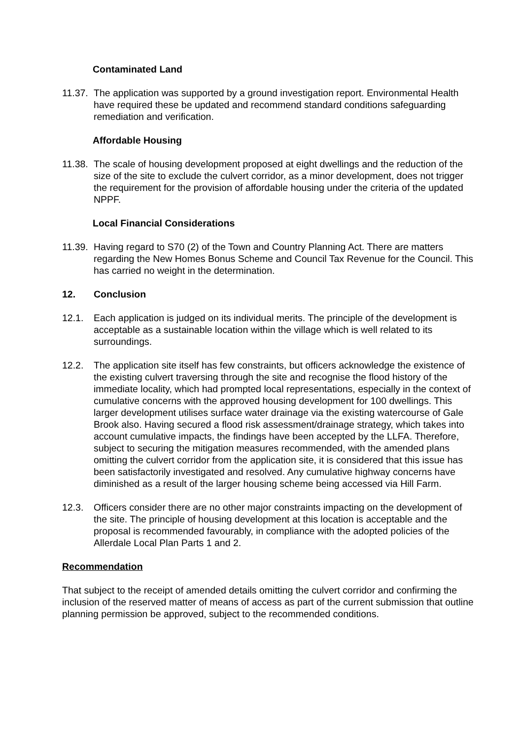Contaminated Land
11.37.
The application was supported by a ground investigation report. Environmental Health have required these be updated and recommend standard conditions safeguarding remediation and verification.
Affordable Housing
11.38.
The scale of housing development proposed at eight dwellings and the reduction of the size of the site to exclude the culvert corridor, as a minor development, does not trigger the requirement for the provision of affordable housing under the criteria of the updated NPPF.
Local Financial Considerations
11.39.
Having regard to S70 (2) of the Town and Country Planning Act. There are matters regarding the New Homes Bonus Scheme and Council Tax Revenue for the Council. This has carried no weight in the determination.
12. Conclusion
12.1. Each application is judged on its individual merits. The principle of the development is acceptable as a sustainable location within the village which is well related to its surroundings.
12.2. The application site itself has few constraints, but officers acknowledge the existence of the existing culvert traversing through the site and recognise the flood history of the immediate locality, which had prompted local representations, especially in the context of cumulative concerns with the approved housing development for 100 dwellings. This larger development utilises surface water drainage via the existing watercourse of Gale Brook also. Having secured a flood risk assessment/drainage strategy, which takes into account cumulative impacts, the findings have been accepted by the LLFA. Therefore, subject to securing the mitigation measures recommended, with the amended plans omitting the culvert corridor from the application site, it is considered that this issue has been satisfactorily investigated and resolved. Any cumulative highway concerns have diminished as a result of the larger housing scheme being accessed via Hill Farm.
12.3. Officers consider there are no other major constraints impacting on the development of the site. The principle of housing development at this location is acceptable and the proposal is recommended favourably, in compliance with the adopted policies of the Allerdale Local Plan Parts 1 and 2.
Recommendation
That subject to the receipt of amended details omitting the culvert corridor and confirming the inclusion of the reserved matter of means of access as part of the current submission that outline planning permission be approved, subject to the recommended conditions.